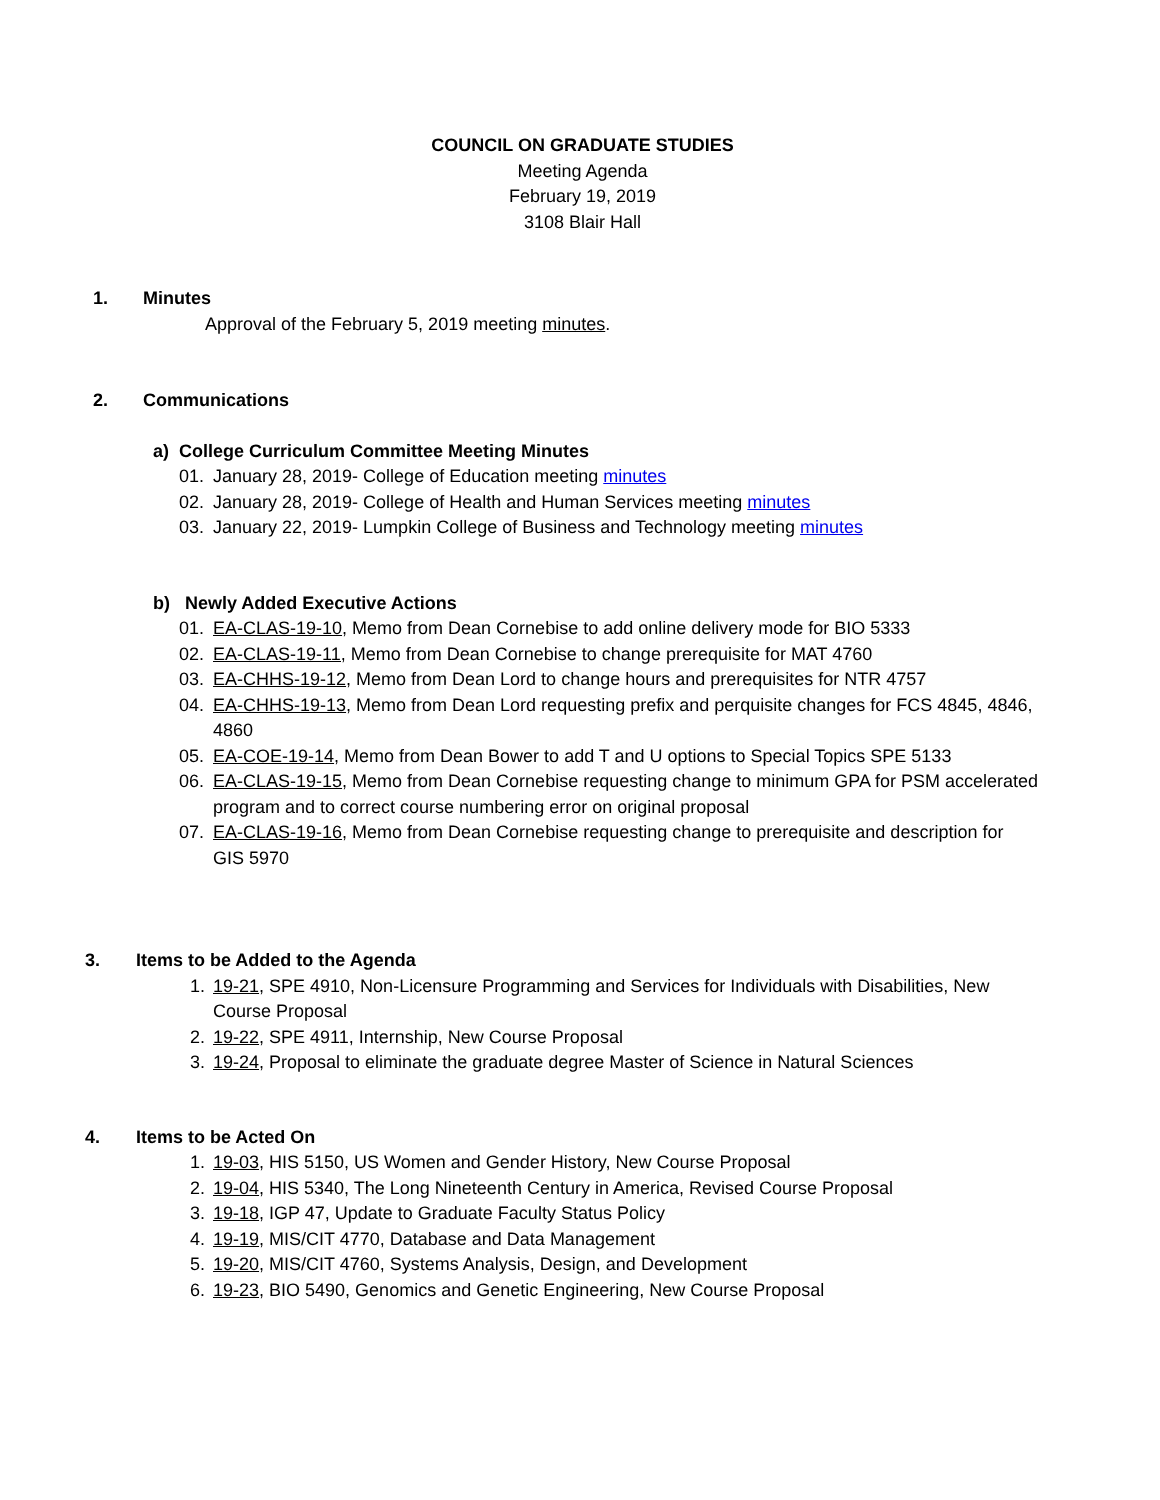COUNCIL ON GRADUATE STUDIES
Meeting Agenda
February 19, 2019
3108 Blair Hall
1. Minutes
Approval of the February 5, 2019 meeting minutes.
2. Communications
a) College Curriculum Committee Meeting Minutes
01. January 28, 2019- College of Education meeting minutes
02. January 28, 2019- College of Health and Human Services meeting minutes
03. January 22, 2019- Lumpkin College of Business and Technology meeting minutes
b) Newly Added Executive Actions
01. EA-CLAS-19-10, Memo from Dean Cornebise to add online delivery mode for BIO 5333
02. EA-CLAS-19-11, Memo from Dean Cornebise to change prerequisite for MAT 4760
03. EA-CHHS-19-12, Memo from Dean Lord to change hours and prerequisites for NTR 4757
04. EA-CHHS-19-13, Memo from Dean Lord requesting prefix and perquisite changes for FCS 4845, 4846, 4860
05. EA-COE-19-14, Memo from Dean Bower to add T and U options to Special Topics SPE 5133
06. EA-CLAS-19-15, Memo from Dean Cornebise requesting change to minimum GPA for PSM accelerated program and to correct course numbering error on original proposal
07. EA-CLAS-19-16, Memo from Dean Cornebise requesting change to prerequisite and description for GIS 5970
3. Items to be Added to the Agenda
1. 19-21, SPE 4910, Non-Licensure Programming and Services for Individuals with Disabilities, New Course Proposal
2. 19-22, SPE 4911, Internship, New Course Proposal
3. 19-24, Proposal to eliminate the graduate degree Master of Science in Natural Sciences
4. Items to be Acted On
1. 19-03, HIS 5150, US Women and Gender History, New Course Proposal
2. 19-04, HIS 5340, The Long Nineteenth Century in America, Revised Course Proposal
3. 19-18, IGP 47, Update to Graduate Faculty Status Policy
4. 19-19, MIS/CIT 4770, Database and Data Management
5. 19-20, MIS/CIT 4760, Systems Analysis, Design, and Development
6. 19-23, BIO 5490, Genomics and Genetic Engineering, New Course Proposal